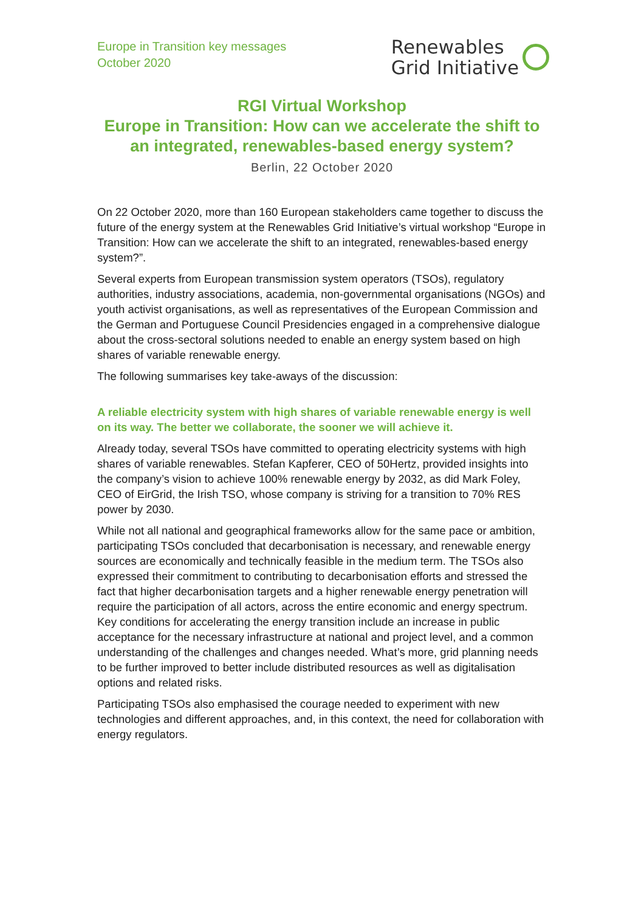Europe in Transition key messages
October 2020
Renewables
Grid Initiative
RGI Virtual Workshop
Europe in Transition: How can we accelerate the shift to an integrated, renewables-based energy system?
Berlin, 22 October 2020
On 22 October 2020, more than 160 European stakeholders came together to discuss the future of the energy system at the Renewables Grid Initiative’s virtual workshop “Europe in Transition: How can we accelerate the shift to an integrated, renewables-based energy system?”.
Several experts from European transmission system operators (TSOs), regulatory authorities, industry associations, academia, non-governmental organisations (NGOs) and youth activist organisations, as well as representatives of the European Commission and the German and Portuguese Council Presidencies engaged in a comprehensive dialogue about the cross-sectoral solutions needed to enable an energy system based on high shares of variable renewable energy.
The following summarises key take-aways of the discussion:
A reliable electricity system with high shares of variable renewable energy is well on its way. The better we collaborate, the sooner we will achieve it.
Already today, several TSOs have committed to operating electricity systems with high shares of variable renewables. Stefan Kapferer, CEO of 50Hertz, provided insights into the company’s vision to achieve 100% renewable energy by 2032, as did Mark Foley, CEO of EirGrid, the Irish TSO, whose company is striving for a transition to 70% RES power by 2030.
While not all national and geographical frameworks allow for the same pace or ambition, participating TSOs concluded that decarbonisation is necessary, and renewable energy sources are economically and technically feasible in the medium term. The TSOs also expressed their commitment to contributing to decarbonisation efforts and stressed the fact that higher decarbonisation targets and a higher renewable energy penetration will require the participation of all actors, across the entire economic and energy spectrum. Key conditions for accelerating the energy transition include an increase in public acceptance for the necessary infrastructure at national and project level, and a common understanding of the challenges and changes needed. What’s more, grid planning needs to be further improved to better include distributed resources as well as digitalisation options and related risks.
Participating TSOs also emphasised the courage needed to experiment with new technologies and different approaches, and, in this context, the need for collaboration with energy regulators.